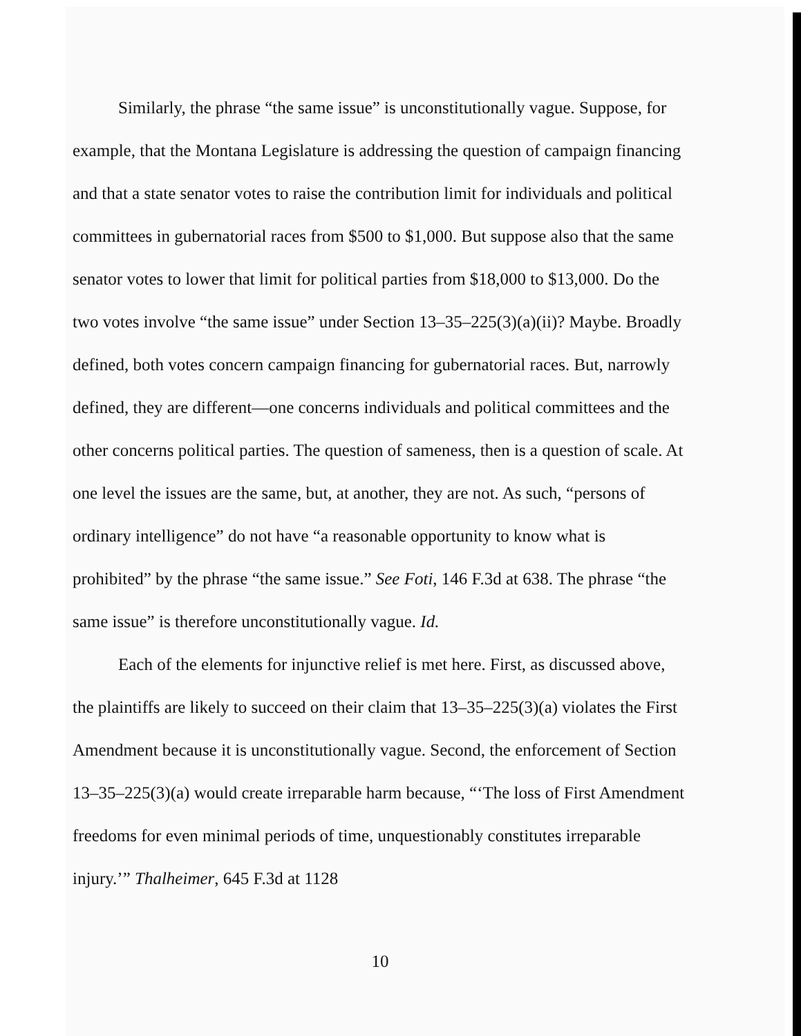Similarly, the phrase “the same issue” is unconstitutionally vague. Suppose, for example, that the Montana Legislature is addressing the question of campaign financing and that a state senator votes to raise the contribution limit for individuals and political committees in gubernatorial races from $500 to $1,000. But suppose also that the same senator votes to lower that limit for political parties from $18,000 to $13,000. Do the two votes involve “the same issue” under Section 13–35–225(3)(a)(ii)? Maybe. Broadly defined, both votes concern campaign financing for gubernatorial races. But, narrowly defined, they are different—one concerns individuals and political committees and the other concerns political parties. The question of sameness, then is a question of scale. At one level the issues are the same, but, at another, they are not. As such, “persons of ordinary intelligence” do not have “a reasonable opportunity to know what is prohibited” by the phrase “the same issue.” See Foti, 146 F.3d at 638. The phrase “the same issue” is therefore unconstitutionally vague. Id.
Each of the elements for injunctive relief is met here. First, as discussed above, the plaintiffs are likely to succeed on their claim that 13–35–225(3)(a) violates the First Amendment because it is unconstitutionally vague. Second, the enforcement of Section 13–35–225(3)(a) would create irreparable harm because, “‘The loss of First Amendment freedoms for even minimal periods of time, unquestionably constitutes irreparable injury.’” Thalheimer, 645 F.3d at 1128
10